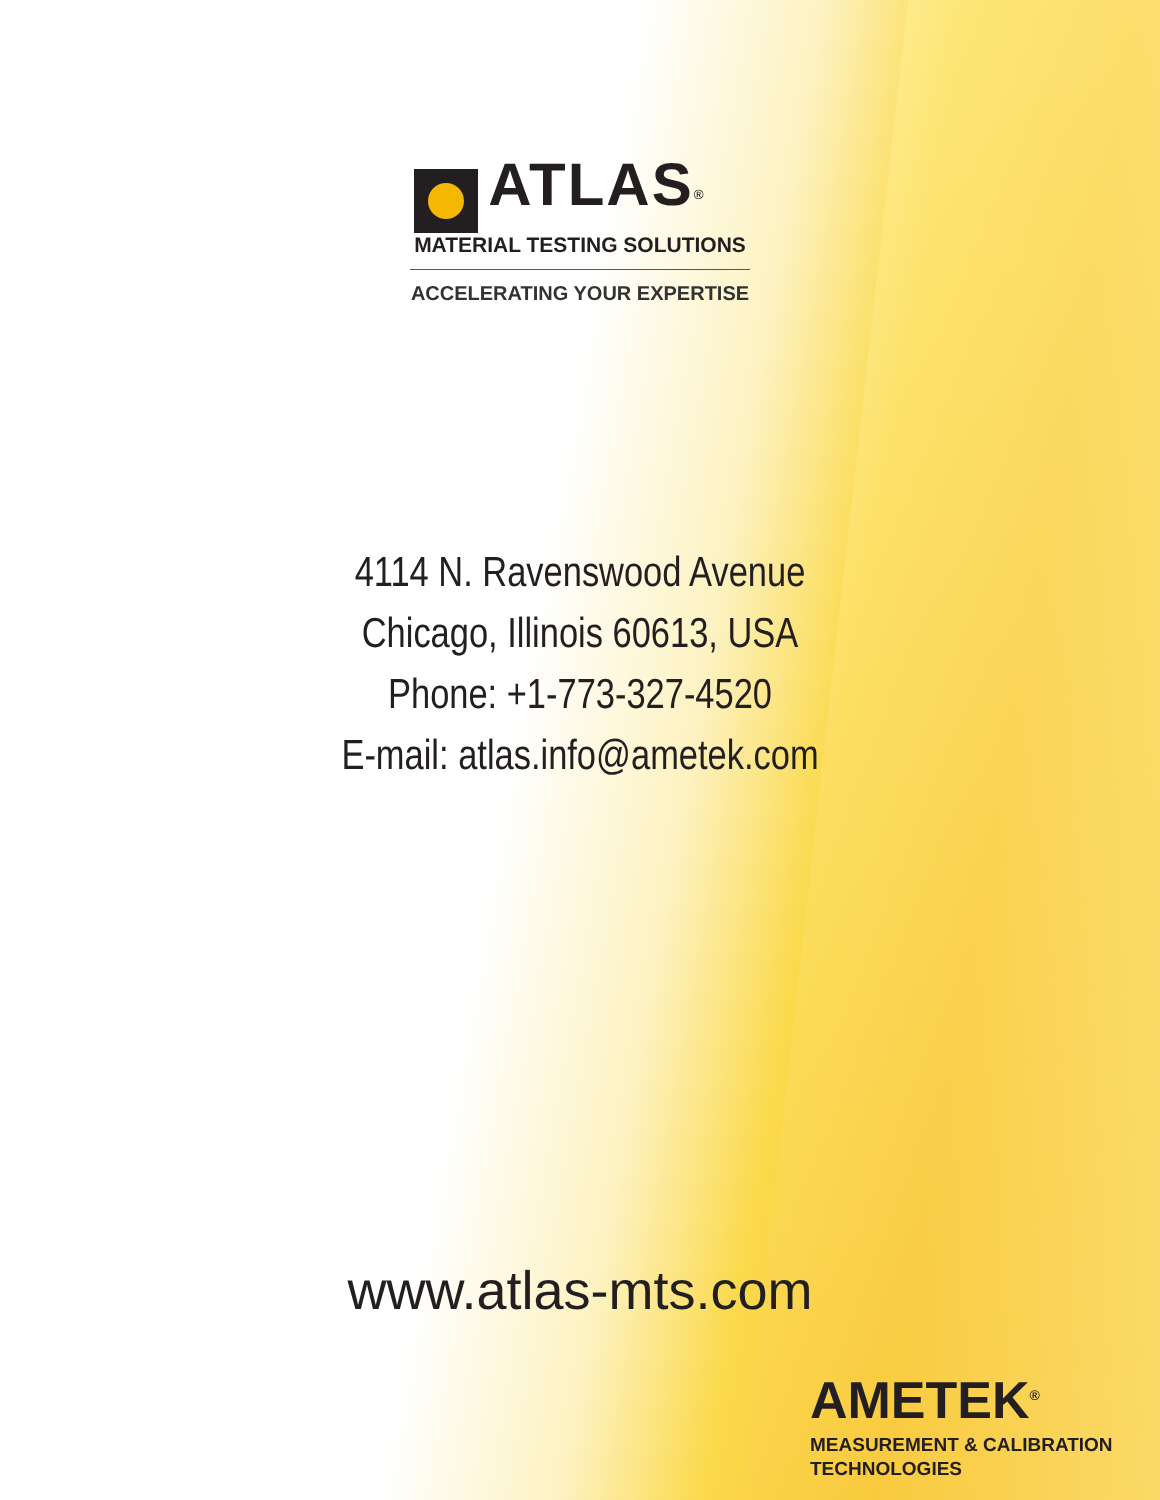ATLAS<sup>®</sup>
MATERIAL TESTING SOLUTIONS
ACCELERATING YOUR EXPERTISE
4114 N. Ravenswood Avenue
Chicago, Illinois 60613, USA
Phone: +1-773-327-4520
E-mail: atlas.info@ametek.com
www.atlas-mts.com
AMETEK<sup>®</sup>
MEASUREMENT & CALIBRATION
TECHNOLOGIES